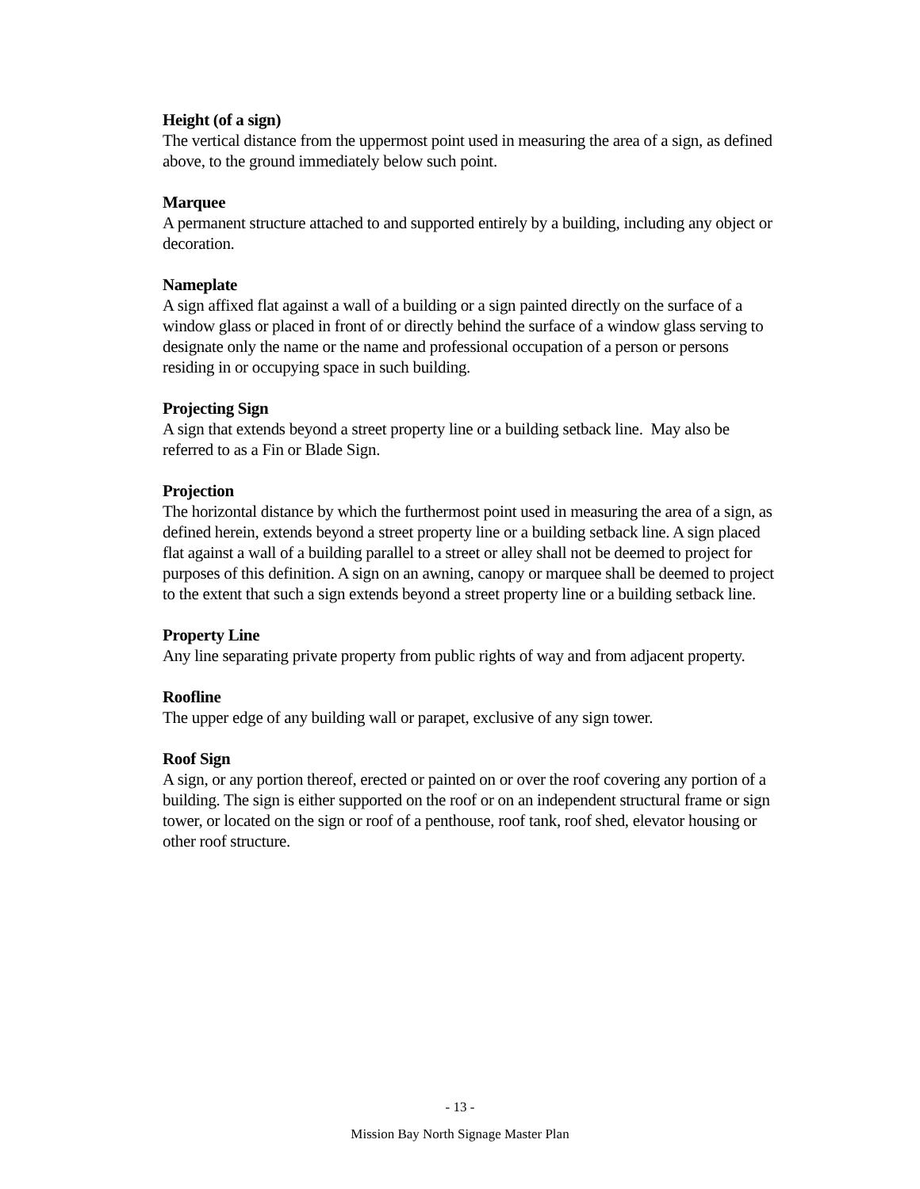Height (of a sign)
The vertical distance from the uppermost point used in measuring the area of a sign, as defined above, to the ground immediately below such point.
Marquee
A permanent structure attached to and supported entirely by a building, including any object or decoration.
Nameplate
A sign affixed flat against a wall of a building or a sign painted directly on the surface of a window glass or placed in front of or directly behind the surface of a window glass serving to designate only the name or the name and professional occupation of a person or persons residing in or occupying space in such building.
Projecting Sign
A sign that extends beyond a street property line or a building setback line. May also be referred to as a Fin or Blade Sign.
Projection
The horizontal distance by which the furthermost point used in measuring the area of a sign, as defined herein, extends beyond a street property line or a building setback line. A sign placed flat against a wall of a building parallel to a street or alley shall not be deemed to project for purposes of this definition. A sign on an awning, canopy or marquee shall be deemed to project to the extent that such a sign extends beyond a street property line or a building setback line.
Property Line
Any line separating private property from public rights of way and from adjacent property.
Roofline
The upper edge of any building wall or parapet, exclusive of any sign tower.
Roof Sign
A sign, or any portion thereof, erected or painted on or over the roof covering any portion of a building. The sign is either supported on the roof or on an independent structural frame or sign tower, or located on the sign or roof of a penthouse, roof tank, roof shed, elevator housing or other roof structure.
- 13 -
Mission Bay North Signage Master Plan